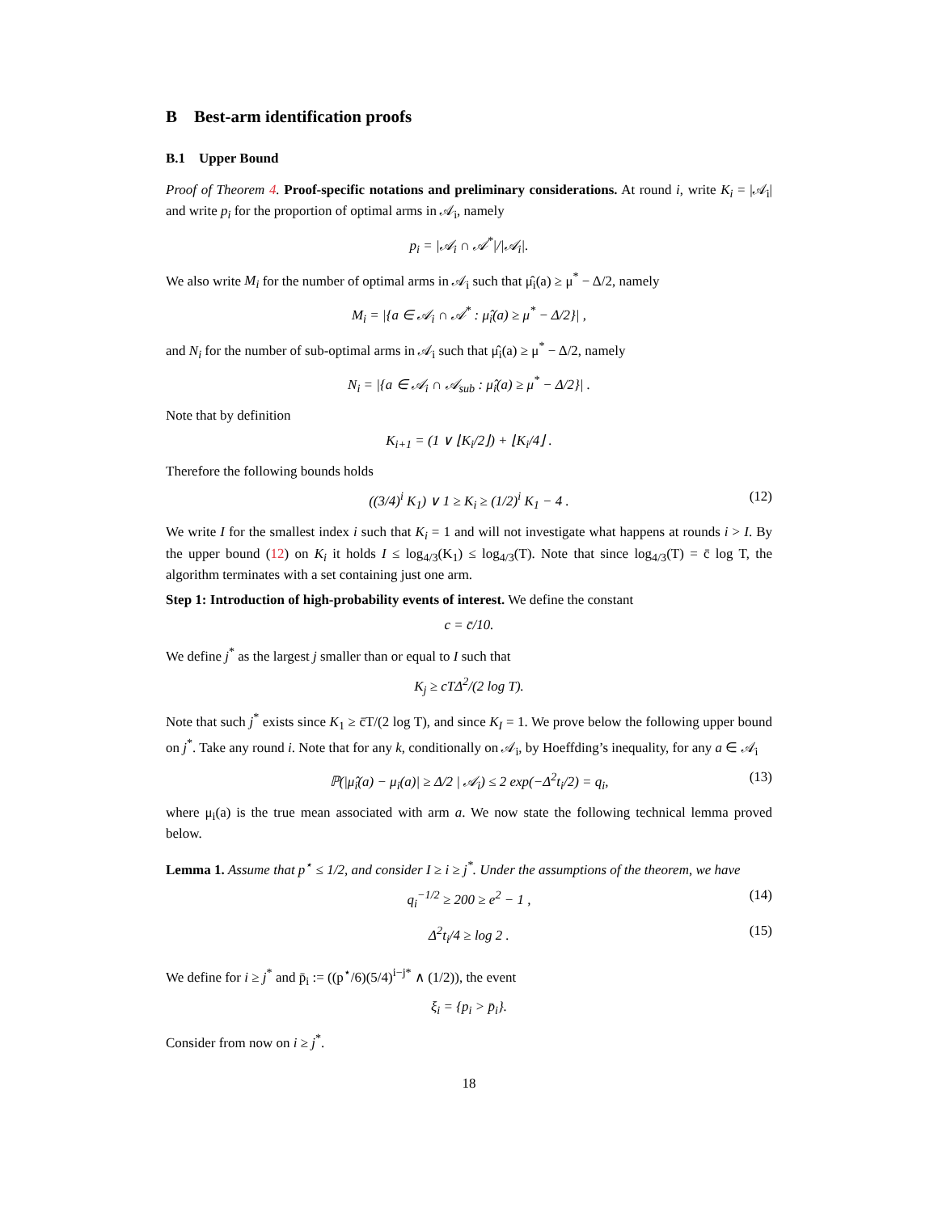B Best-arm identification proofs
B.1 Upper Bound
Proof of Theorem 4. Proof-specific notations and preliminary considerations. At round i, write K<sub>i</sub> = |𝒜<sub>i</sub>| and write p<sub>i</sub> for the proportion of optimal arms in 𝒜<sub>i</sub>, namely
p<sub>i</sub> = |𝒜<sub>i</sub> ∩ 𝒜<sup>*</sup>|/|𝒜<sub>i</sub>|.
We also write M<sub>i</sub> for the number of optimal arms in 𝒜<sub>i</sub> such that μ̂<sub>i</sub>(a) ≥ μ<sup>*</sup> − Δ/2, namely
M<sub>i</sub> = |{a ∈ 𝒜<sub>i</sub> ∩ 𝒜<sup>*</sup> : μ̂<sub>i</sub>(a) ≥ μ<sup>*</sup> − Δ/2}| ,
and N<sub>i</sub> for the number of sub-optimal arms in 𝒜<sub>i</sub> such that μ̂<sub>i</sub>(a) ≥ μ<sup>*</sup> − Δ/2, namely
N<sub>i</sub> = |{a ∈ 𝒜<sub>i</sub> ∩ 𝒜<sub>sub</sub> : μ̂<sub>i</sub>(a) ≥ μ<sup>*</sup> − Δ/2}| .
Note that by definition
K<sub>i+1</sub> = (1 ∨ ⌊K<sub>i</sub>/2⌋) + ⌊K<sub>i</sub>/4⌋ .
Therefore the following bounds holds
((3/4)<sup>i</sup> K<sub>1</sub>) ∨ 1 ≥ K<sub>i</sub> ≥ (1/2)<sup>i</sup> K<sub>1</sub> − 4 . (12)
We write I for the smallest index i such that K<sub>i</sub> = 1 and will not investigate what happens at rounds i > I. By the upper bound (12) on K<sub>i</sub> it holds I ≤ log<sub>4/3</sub>(K<sub>1</sub>) ≤ log<sub>4/3</sub>(T). Note that since log<sub>4/3</sub>(T) = c̄ log T, the algorithm terminates with a set containing just one arm.
Step 1: Introduction of high-probability events of interest. We define the constant
c = c̄/10.
We define j<sup>*</sup> as the largest j smaller than or equal to I such that
K<sub>j</sub> ≥ cTΔ<sup>2</sup>/(2 log T).
Note that such j<sup>*</sup> exists since K<sub>1</sub> ≥ c̄T/(2 log T), and since K<sub>I</sub> = 1. We prove below the following upper bound on j<sup>*</sup>. Take any round i. Note that for any k, conditionally on 𝒜<sub>i</sub>, by Hoeffding’s inequality, for any a ∈ 𝒜<sub>i</sub>
ℙ(|μ̂<sub>i</sub>(a) − μ<sub>i</sub>(a)| ≥ Δ/2 | 𝒜<sub>i</sub>) ≤ 2 exp(−Δ<sup>2</sup>t<sub>i</sub>/2) = q<sub>i</sub>, (13)
where μ<sub>i</sub>(a) is the true mean associated with arm a. We now state the following technical lemma proved below.
Lemma 1. Assume that p<sup>⋆</sup> ≤ 1/2, and consider I ≥ i ≥ j<sup>*</sup>. Under the assumptions of the theorem, we have
q<sub>i</sub><sup>−1/2</sup> ≥ 200 ≥ e<sup>2</sup> − 1 , (14)
Δ<sup>2</sup>t<sub>i</sub>/4 ≥ log 2 . (15)
We define for i ≥ j<sup>*</sup> and p̄<sub>i</sub> := ((p<sup>⋆</sup>/6)(5/4)<sup>i−j*</sup> ∧ (1/2)), the event
ξ<sub>i</sub> = {p<sub>i</sub> > p̄<sub>i</sub>}.
Consider from now on i ≥ j<sup>*</sup>.
18